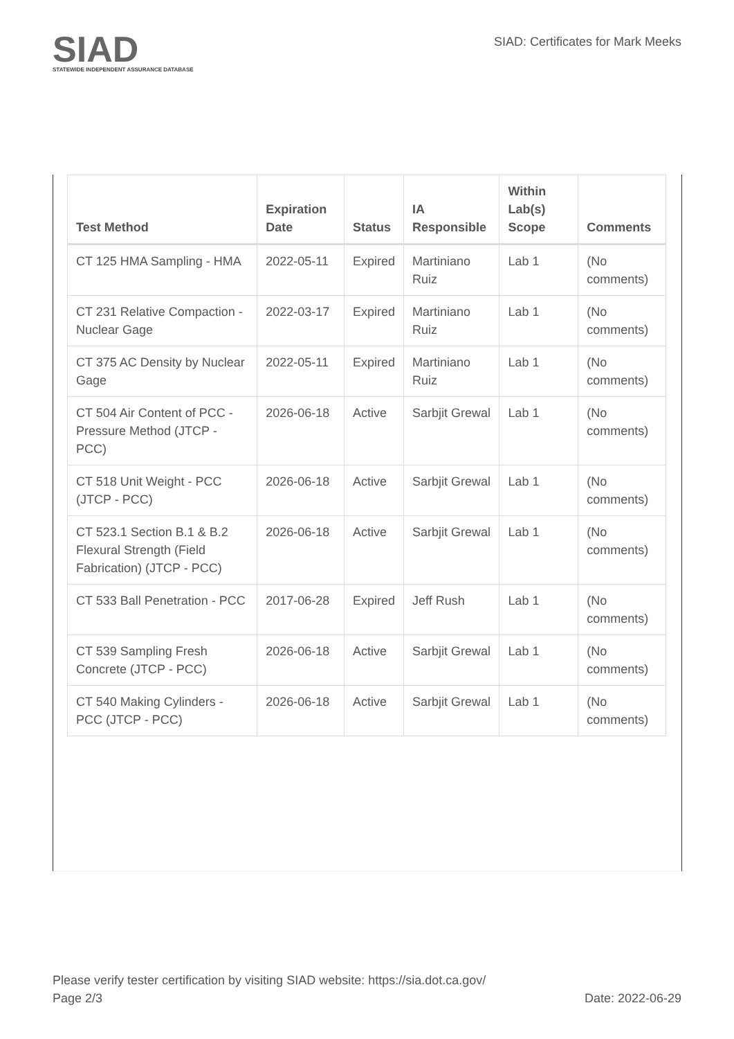SIAD
STATEWIDE INDEPENDENT ASSURANCE DATABASE
SIAD: Certificates for Mark Meeks
| Test Method | Expiration Date | Status | IA Responsible | Within Lab(s) Scope | Comments |
| --- | --- | --- | --- | --- | --- |
| CT 125 HMA Sampling - HMA | 2022-05-11 | Expired | Martiniano Ruiz | Lab 1 | (No comments) |
| CT 231 Relative Compaction - Nuclear Gage | 2022-03-17 | Expired | Martiniano Ruiz | Lab 1 | (No comments) |
| CT 375 AC Density by Nuclear Gage | 2022-05-11 | Expired | Martiniano Ruiz | Lab 1 | (No comments) |
| CT 504 Air Content of PCC - Pressure Method (JTCP - PCC) | 2026-06-18 | Active | Sarbjit Grewal | Lab 1 | (No comments) |
| CT 518 Unit Weight - PCC (JTCP - PCC) | 2026-06-18 | Active | Sarbjit Grewal | Lab 1 | (No comments) |
| CT 523.1 Section B.1 & B.2 Flexural Strength (Field Fabrication) (JTCP - PCC) | 2026-06-18 | Active | Sarbjit Grewal | Lab 1 | (No comments) |
| CT 533 Ball Penetration - PCC | 2017-06-28 | Expired | Jeff Rush | Lab 1 | (No comments) |
| CT 539 Sampling Fresh Concrete (JTCP - PCC) | 2026-06-18 | Active | Sarbjit Grewal | Lab 1 | (No comments) |
| CT 540 Making Cylinders - PCC (JTCP - PCC) | 2026-06-18 | Active | Sarbjit Grewal | Lab 1 | (No comments) |
Please verify tester certification by visiting SIAD website: https://sia.dot.ca.gov/
Page 2/3 Date: 2022-06-29